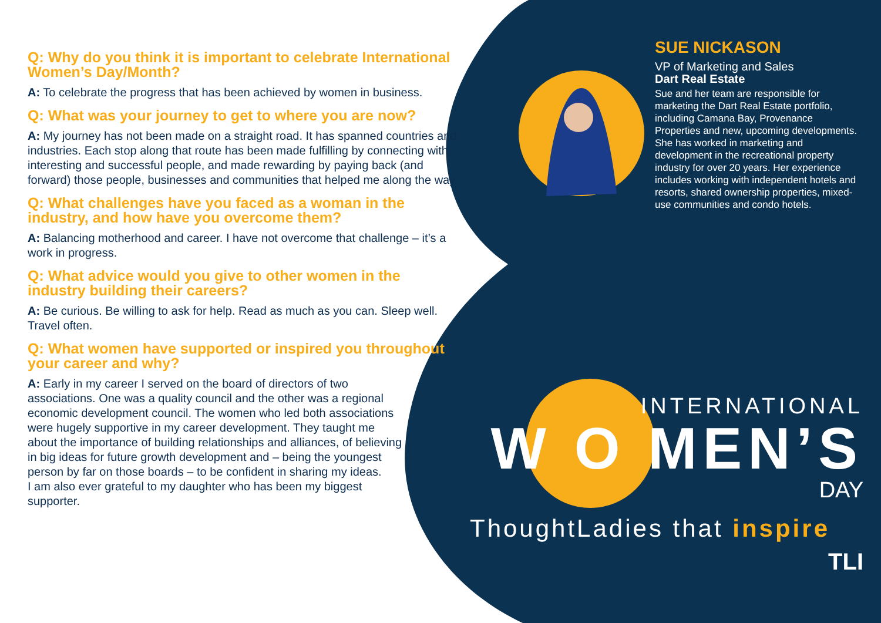Q: Why do you think it is important to celebrate International Women’s Day/Month?
A: To celebrate the progress that has been achieved by women in business.
Q: What was your journey to get to where you are now?
A: My journey has not been made on a straight road. It has spanned countries and industries. Each stop along that route has been made fulfilling by connecting with interesting and successful people, and made rewarding by paying back (and forward) those people, businesses and communities that helped me along the way.
Q: What challenges have you faced as a woman in the industry, and how have you overcome them?
A: Balancing motherhood and career. I have not overcome that challenge – it’s a work in progress.
Q: What advice would you give to other women in the industry building their careers?
A: Be curious. Be willing to ask for help. Read as much as you can. Sleep well. Travel often.
Q: What women have supported or inspired you throughout your career and why?
A: Early in my career I served on the board of directors of two associations. One was a quality council and the other was a regional economic development council. The women who led both associations were hugely supportive in my career development. They taught me about the importance of building relationships and alliances, of believing in big ideas for future growth development and – being the youngest person by far on those boards – to be confident in sharing my ideas.
I am also ever grateful to my daughter who has been my biggest supporter.
SUE NICKASON
VP of Marketing and Sales
Dart Real Estate
Sue and her team are responsible for marketing the Dart Real Estate portfolio, including Camana Bay, Provenance Properties and new, upcoming developments. She has worked in marketing and development in the recreational property industry for over 20 years. Her experience includes working with independent hotels and resorts, shared ownership properties, mixed-use communities and condo hotels.
INTERNATIONAL
W O MEN’S
DAY
ThoughtLadies that inspire
TLI